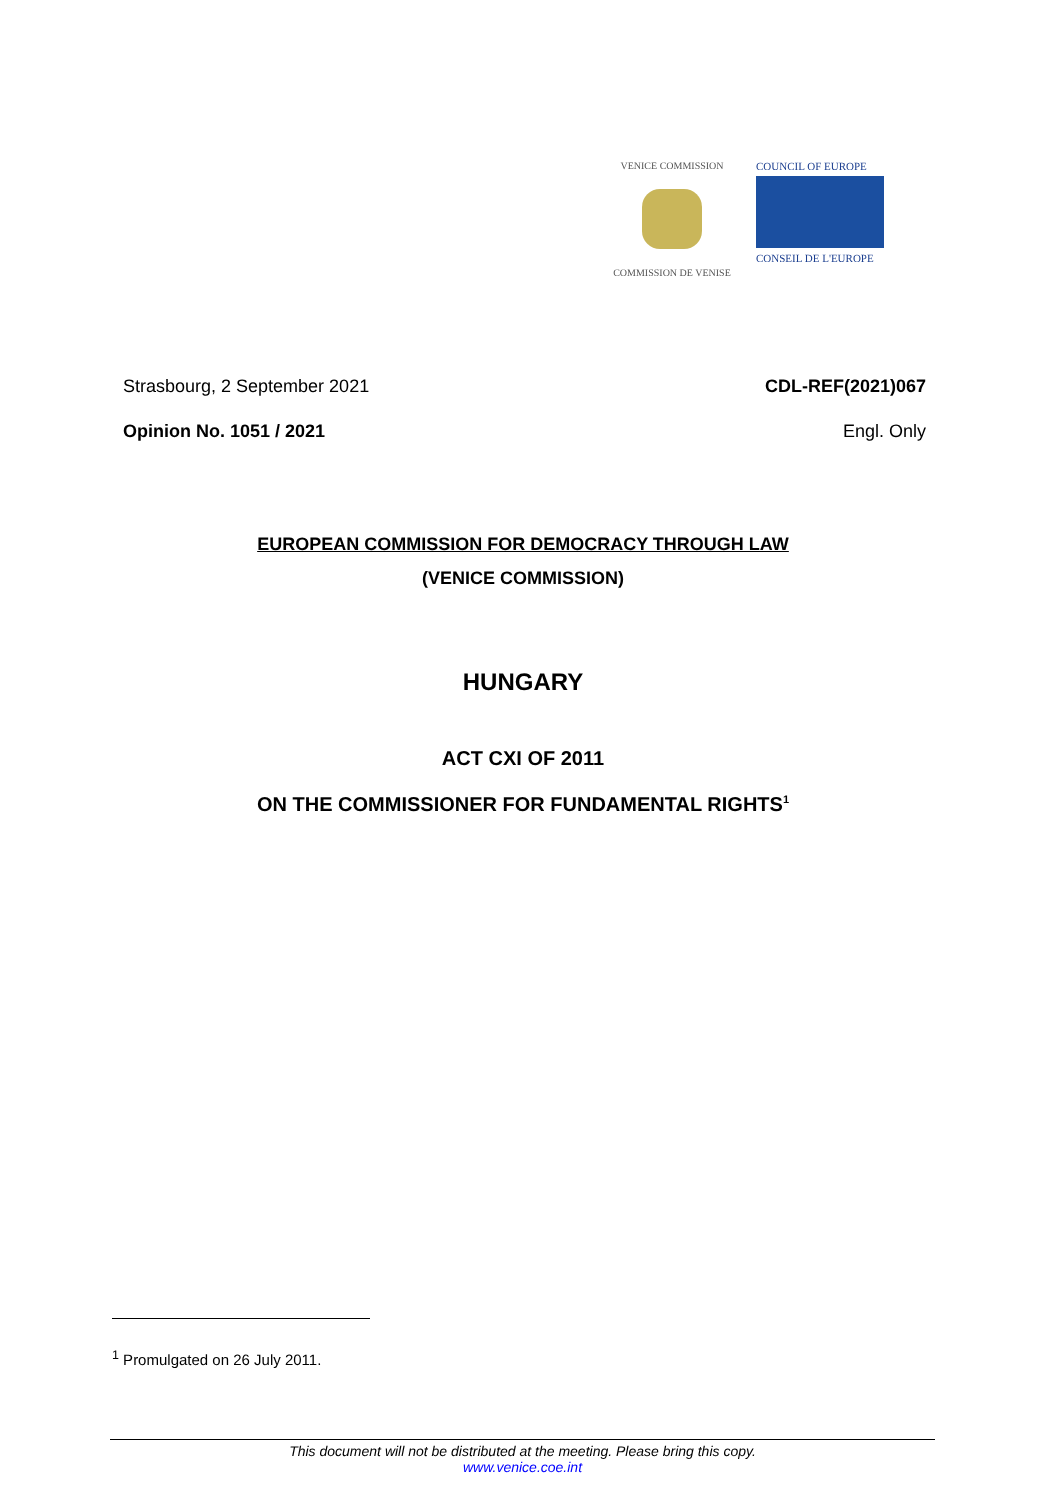VENICE COMMISSION
COMMISSION DE VENISE
COUNCIL OF EUROPE
CONSEIL DE L'EUROPE
Strasbourg, 2 September 2021 CDL-REF(2021)067
Opinion No. 1051 / 2021 Engl. Only
EUROPEAN COMMISSION FOR DEMOCRACY THROUGH LAW
(VENICE COMMISSION)
HUNGARY
ACT CXI OF 2011
ON THE COMMISSIONER FOR FUNDAMENTAL RIGHTS<sup>1</sup>
<sup>1</sup> Promulgated on 26 July 2011.
This document will not be distributed at the meeting. Please bring this copy.
www.venice.coe.int